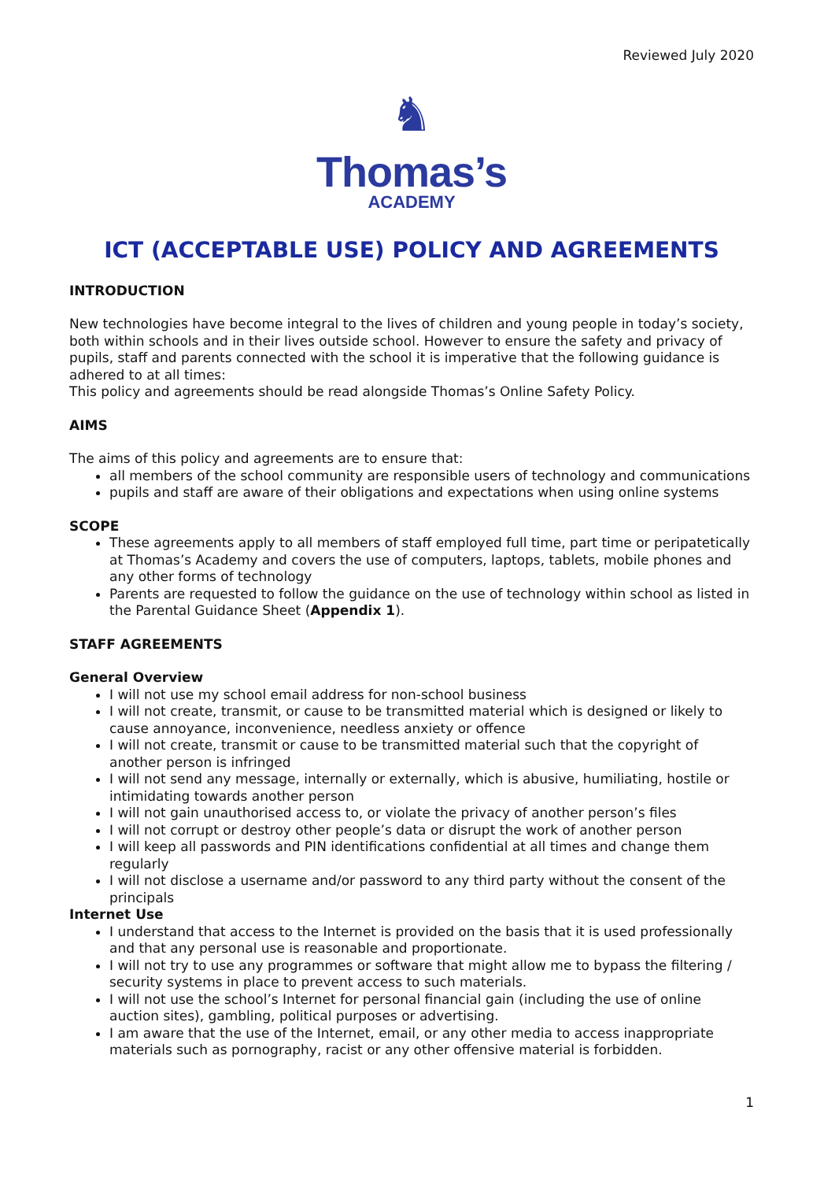Reviewed July 2020
♞
Thomas’s
ACADEMY
ICT (ACCEPTABLE USE) POLICY AND AGREEMENTS
INTRODUCTION
New technologies have become integral to the lives of children and young people in today’s society, both within schools and in their lives outside school. However to ensure the safety and privacy of pupils, staff and parents connected with the school it is imperative that the following guidance is adhered to at all times:
This policy and agreements should be read alongside Thomas’s Online Safety Policy.
AIMS
The aims of this policy and agreements are to ensure that:
all members of the school community are responsible users of technology and communications
pupils and staff are aware of their obligations and expectations when using online systems
SCOPE
These agreements apply to all members of staff employed full time, part time or peripatetically at Thomas’s Academy and covers the use of computers, laptops, tablets, mobile phones and any other forms of technology
Parents are requested to follow the guidance on the use of technology within school as listed in the Parental Guidance Sheet (Appendix 1).
STAFF AGREEMENTS
General Overview
I will not use my school email address for non-school business
I will not create, transmit, or cause to be transmitted material which is designed or likely to cause annoyance, inconvenience, needless anxiety or offence
I will not create, transmit or cause to be transmitted material such that the copyright of another person is infringed
I will not send any message, internally or externally, which is abusive, humiliating, hostile or intimidating towards another person
I will not gain unauthorised access to, or violate the privacy of another person’s files
I will not corrupt or destroy other people’s data or disrupt the work of another person
I will keep all passwords and PIN identifications confidential at all times and change them regularly
I will not disclose a username and/or password to any third party without the consent of the principals
Internet Use
I understand that access to the Internet is provided on the basis that it is used professionally and that any personal use is reasonable and proportionate.
I will not try to use any programmes or software that might allow me to bypass the filtering / security systems in place to prevent access to such materials.
I will not use the school’s Internet for personal financial gain (including the use of online auction sites), gambling, political purposes or advertising.
I am aware that the use of the Internet, email, or any other media to access inappropriate materials such as pornography, racist or any other offensive material is forbidden.
1